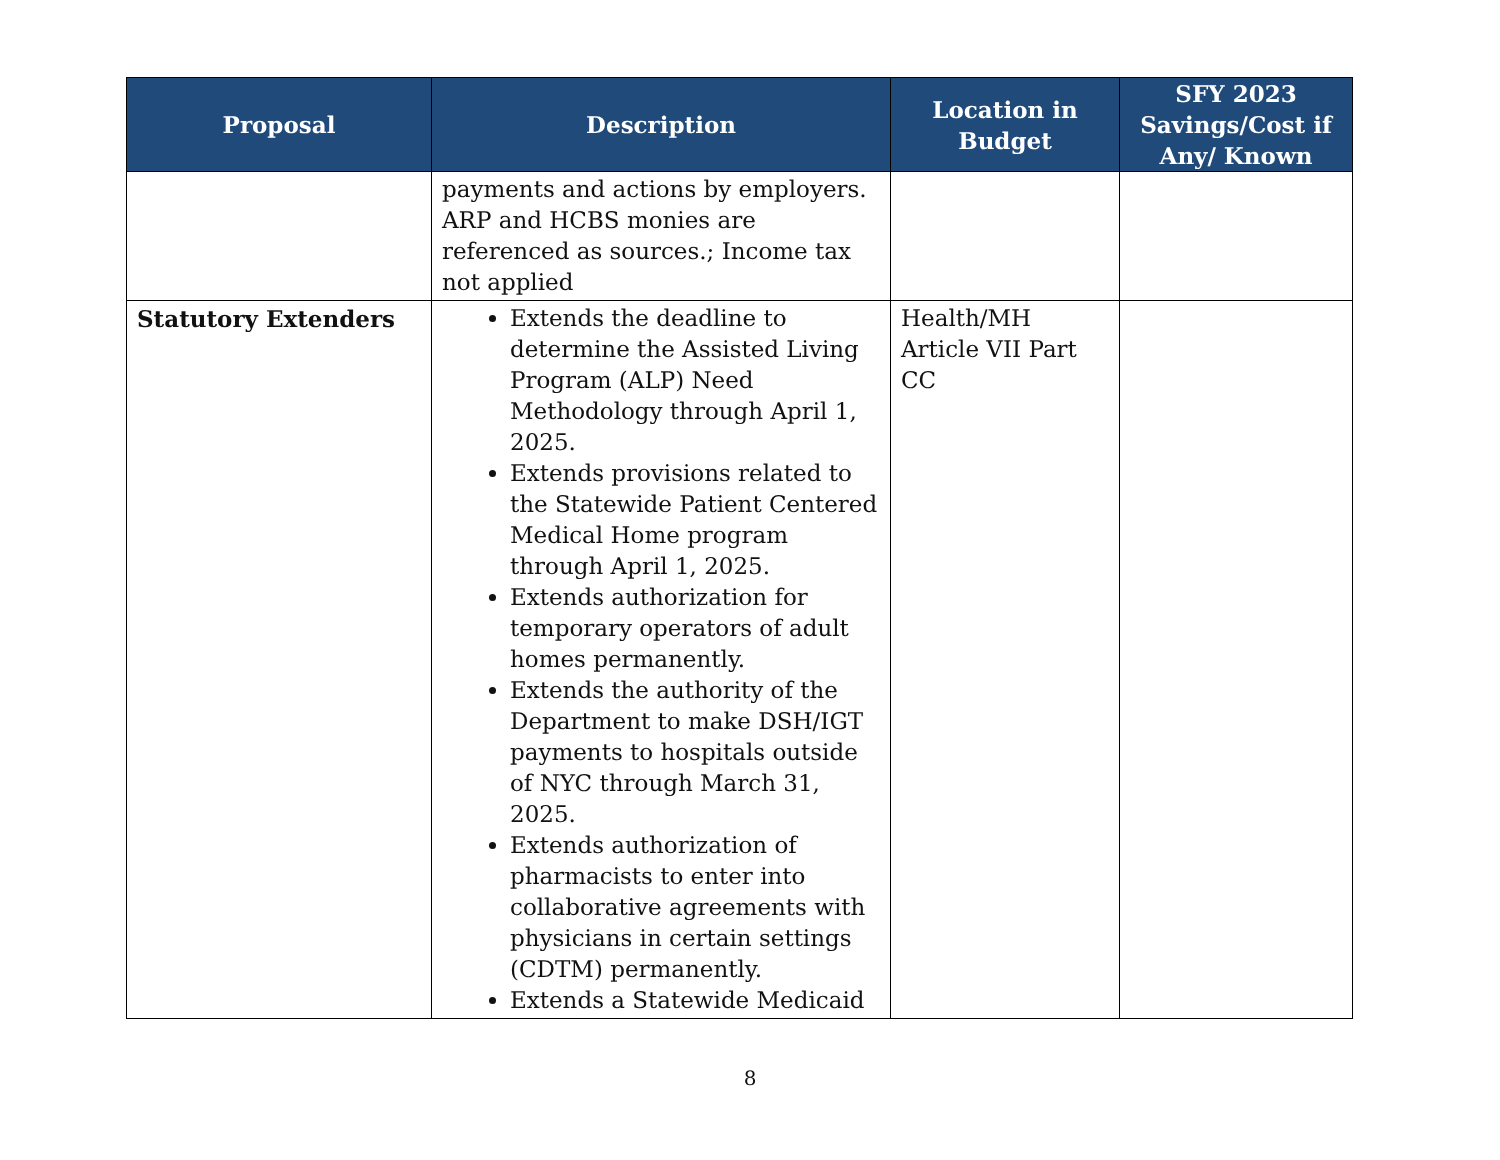| Proposal | Description | Location in Budget | SFY 2023 Savings/Cost if Any/ Known |
| --- | --- | --- | --- |
| | payments and actions by employers. ARP and HCBS monies are referenced as sources.; Income tax not applied | | |
| Statutory Extenders | Extends the deadline to determine the Assisted Living Program (ALP) Need Methodology through April 1, 2025. Extends provisions related to the Statewide Patient Centered Medical Home program through April 1, 2025. Extends authorization for temporary operators of adult homes permanently. Extends the authority of the Department to make DSH/IGT payments to hospitals outside of NYC through March 31, 2025. Extends authorization of pharmacists to enter into collaborative agreements with physicians in certain settings (CDTM) permanently. Extends a Statewide Medicaid | Health/MH Article VII Part CC | |
8